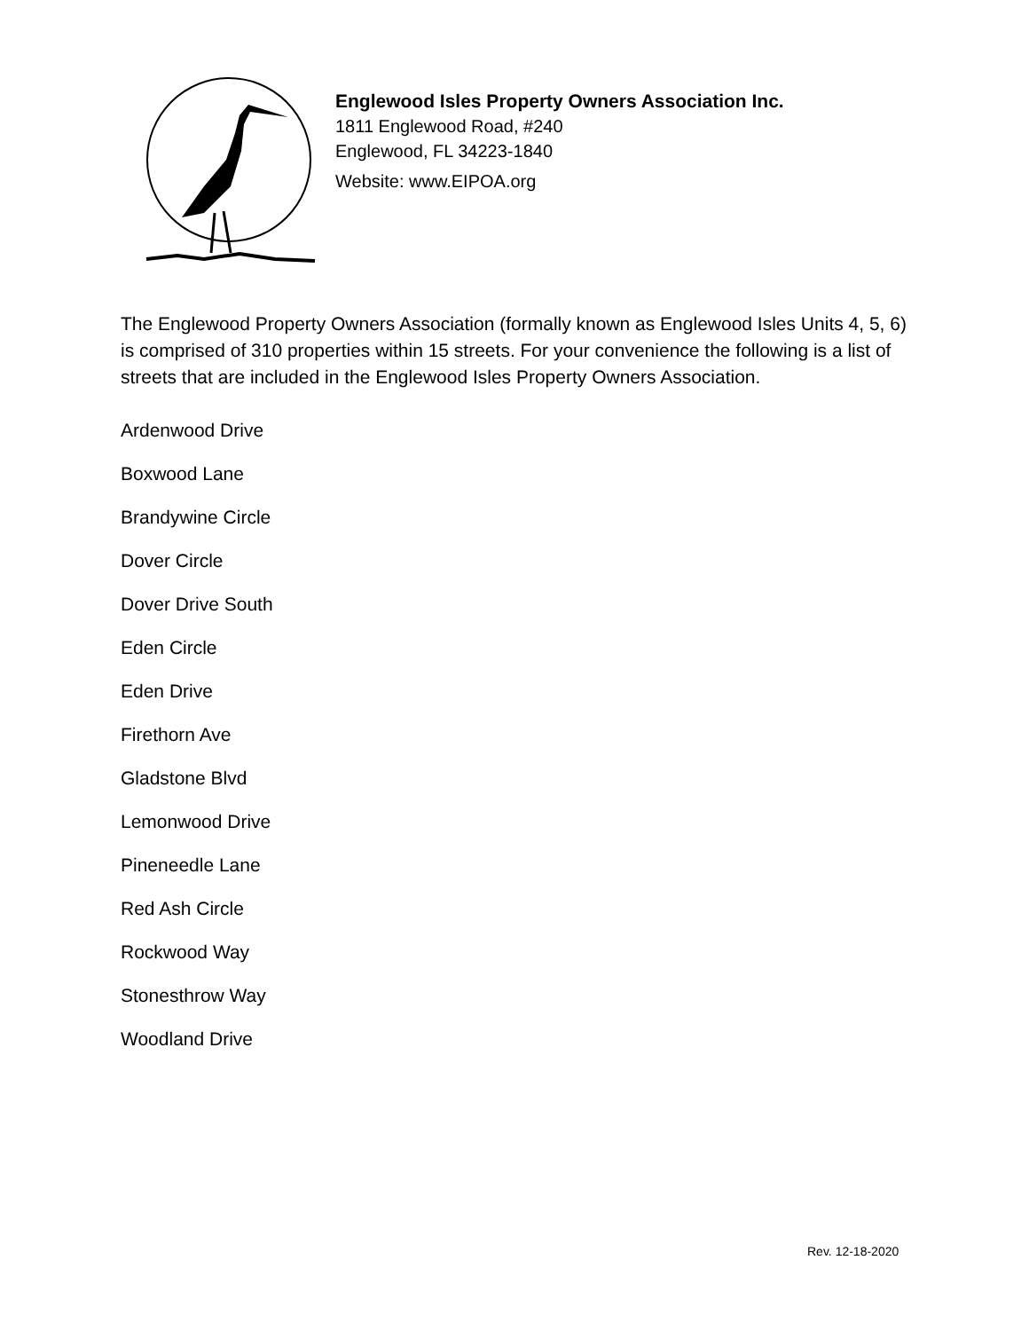Englewood Isles Property Owners Association Inc.
1811 Englewood Road, #240
Englewood, FL 34223-1840
Website: www.EIPOA.org
The Englewood Property Owners Association (formally known as Englewood Isles Units 4, 5, 6) is comprised of 310 properties within 15 streets. For your convenience the following is a list of streets that are included in the Englewood Isles Property Owners Association.
Ardenwood Drive
Boxwood Lane
Brandywine Circle
Dover Circle
Dover Drive South
Eden Circle
Eden Drive
Firethorn Ave
Gladstone Blvd
Lemonwood Drive
Pineneedle Lane
Red Ash Circle
Rockwood Way
Stonesthrow Way
Woodland Drive
Rev. 12-18-2020